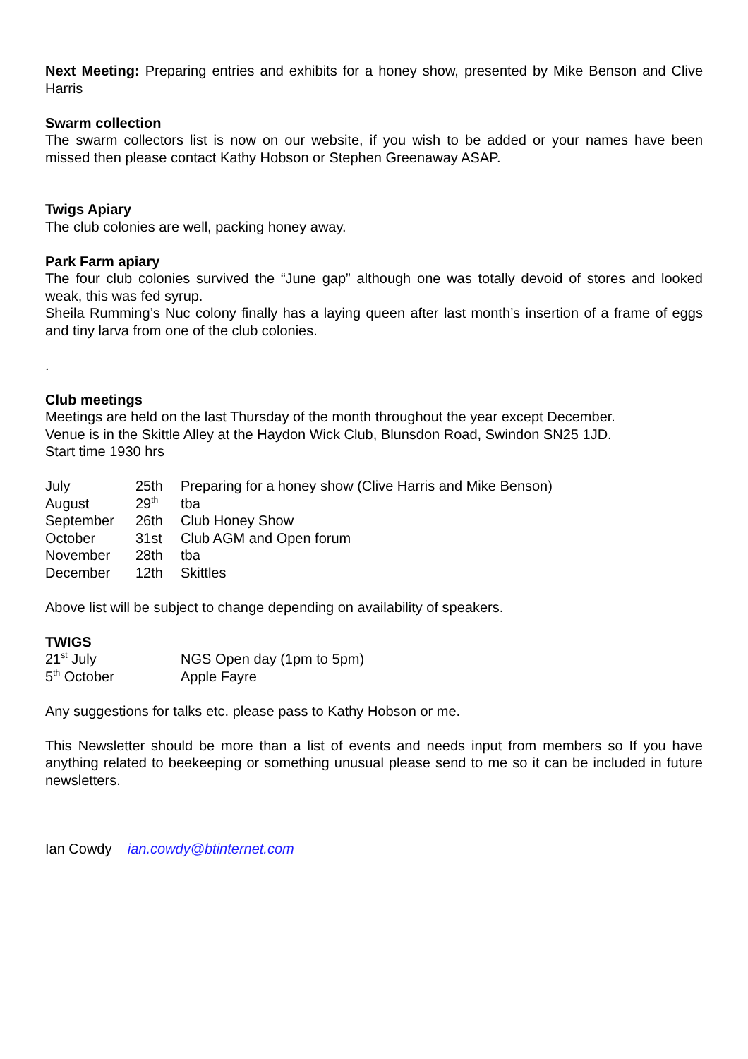Next Meeting: Preparing entries and exhibits for a honey show, presented by Mike Benson and Clive Harris
Swarm collection
The swarm collectors list is now on our website, if you wish to be added or your names have been missed then please contact Kathy Hobson or Stephen Greenaway ASAP.
Twigs Apiary
The club colonies are well, packing honey away.
Park Farm apiary
The four club colonies survived the “June gap” although one was totally devoid of stores and looked weak, this was fed syrup.
Sheila Rumming’s Nuc colony finally has a laying queen after last month’s insertion of a frame of eggs and tiny larva from one of the club colonies.
.
Club meetings
Meetings are held on the last Thursday of the month throughout the year except December.
Venue is in the Skittle Alley at the Haydon Wick Club, Blunsdon Road, Swindon SN25 1JD.
Start time 1930 hrs
| July | 25th | Preparing for a honey show (Clive Harris and Mike Benson) |
| August | 29<sup>th</sup> | tba |
| September | 26th | Club Honey Show |
| October | 31st | Club AGM and Open forum |
| November | 28th | tba |
| December | 12th | Skittles |
Above list will be subject to change depending on availability of speakers.
TWIGS
| 21<sup>st</sup> July | NGS Open day (1pm to 5pm) |
| 5<sup>th</sup> October | Apple Fayre |
Any suggestions for talks etc. please pass to Kathy Hobson or me.
This Newsletter should be more than a list of events and needs input from members so If you have anything related to beekeeping or something unusual please send to me so it can be included in future newsletters.
Ian Cowdy ian.cowdy@btinternet.com